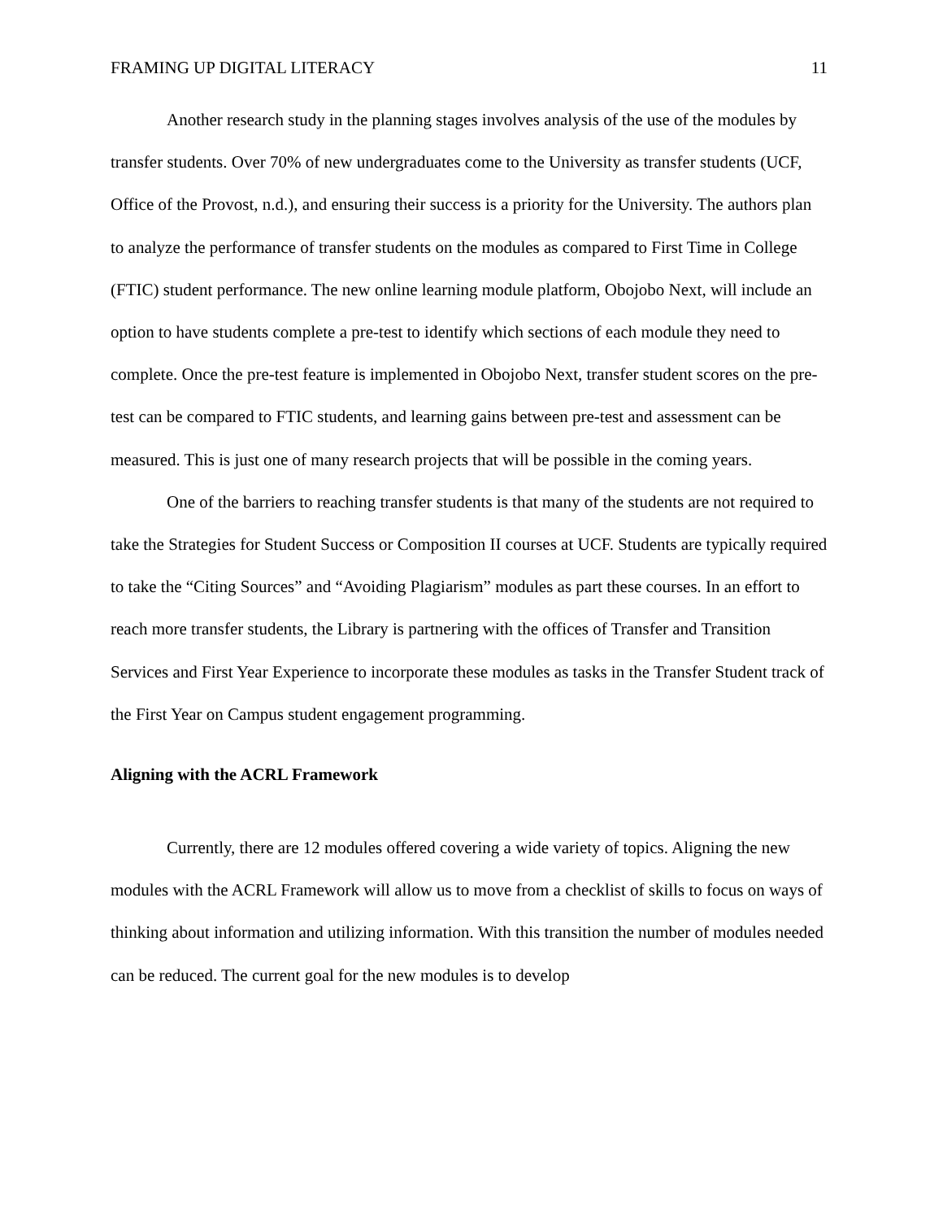FRAMING UP DIGITAL LITERACY 11
Another research study in the planning stages involves analysis of the use of the modules by transfer students. Over 70% of new undergraduates come to the University as transfer students (UCF, Office of the Provost, n.d.), and ensuring their success is a priority for the University. The authors plan to analyze the performance of transfer students on the modules as compared to First Time in College (FTIC) student performance. The new online learning module platform, Obojobo Next, will include an option to have students complete a pre-test to identify which sections of each module they need to complete. Once the pre-test feature is implemented in Obojobo Next, transfer student scores on the pre-test can be compared to FTIC students, and learning gains between pre-test and assessment can be measured. This is just one of many research projects that will be possible in the coming years.
One of the barriers to reaching transfer students is that many of the students are not required to take the Strategies for Student Success or Composition II courses at UCF. Students are typically required to take the “Citing Sources” and “Avoiding Plagiarism” modules as part these courses. In an effort to reach more transfer students, the Library is partnering with the offices of Transfer and Transition Services and First Year Experience to incorporate these modules as tasks in the Transfer Student track of the First Year on Campus student engagement programming.
Aligning with the ACRL Framework
Currently, there are 12 modules offered covering a wide variety of topics. Aligning the new modules with the ACRL Framework will allow us to move from a checklist of skills to focus on ways of thinking about information and utilizing information. With this transition the number of modules needed can be reduced. The current goal for the new modules is to develop